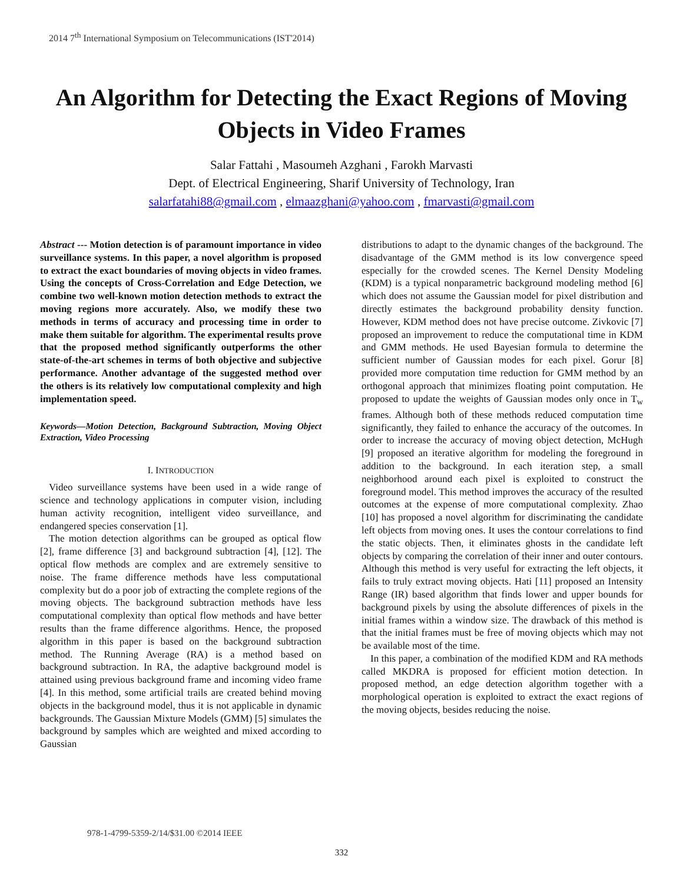2014 7<sup>th</sup> International Symposium on Telecommunications (IST'2014)
An Algorithm for Detecting the Exact Regions of Moving Objects in Video Frames
Salar Fattahi , Masoumeh Azghani , Farokh Marvasti
Dept. of Electrical Engineering, Sharif University of Technology, Iran
salarfatahi88@gmail.com , elmaazghani@yahoo.com , fmarvasti@gmail.com
Abstract --- Motion detection is of paramount importance in video surveillance systems. In this paper, a novel algorithm is proposed to extract the exact boundaries of moving objects in video frames. Using the concepts of Cross-Correlation and Edge Detection, we combine two well-known motion detection methods to extract the moving regions more accurately. Also, we modify these two methods in terms of accuracy and processing time in order to make them suitable for algorithm. The experimental results prove that the proposed method significantly outperforms the other state-of-the-art schemes in terms of both objective and subjective performance. Another advantage of the suggested method over the others is its relatively low computational complexity and high implementation speed.
Keywords—Motion Detection, Background Subtraction, Moving Object Extraction, Video Processing
I. INTRODUCTION
Video surveillance systems have been used in a wide range of science and technology applications in computer vision, including human activity recognition, intelligent video surveillance, and endangered species conservation [1].
The motion detection algorithms can be grouped as optical flow [2], frame difference [3] and background subtraction [4], [12]. The optical flow methods are complex and are extremely sensitive to noise. The frame difference methods have less computational complexity but do a poor job of extracting the complete regions of the moving objects. The background subtraction methods have less computational complexity than optical flow methods and have better results than the frame difference algorithms. Hence, the proposed algorithm in this paper is based on the background subtraction method. The Running Average (RA) is a method based on background subtraction. In RA, the adaptive background model is attained using previous background frame and incoming video frame [4]. In this method, some artificial trails are created behind moving objects in the background model, thus it is not applicable in dynamic backgrounds. The Gaussian Mixture Models (GMM) [5] simulates the background by samples which are weighted and mixed according to Gaussian
distributions to adapt to the dynamic changes of the background. The disadvantage of the GMM method is its low convergence speed especially for the crowded scenes. The Kernel Density Modeling (KDM) is a typical nonparametric background modeling method [6] which does not assume the Gaussian model for pixel distribution and directly estimates the background probability density function. However, KDM method does not have precise outcome. Zivkovic [7] proposed an improvement to reduce the computational time in KDM and GMM methods. He used Bayesian formula to determine the sufficient number of Gaussian modes for each pixel. Gorur [8] provided more computation time reduction for GMM method by an orthogonal approach that minimizes floating point computation. He proposed to update the weights of Gaussian modes only once in T<sub>w</sub> frames. Although both of these methods reduced computation time significantly, they failed to enhance the accuracy of the outcomes. In order to increase the accuracy of moving object detection, McHugh [9] proposed an iterative algorithm for modeling the foreground in addition to the background. In each iteration step, a small neighborhood around each pixel is exploited to construct the foreground model. This method improves the accuracy of the resulted outcomes at the expense of more computational complexity. Zhao [10] has proposed a novel algorithm for discriminating the candidate left objects from moving ones. It uses the contour correlations to find the static objects. Then, it eliminates ghosts in the candidate left objects by comparing the correlation of their inner and outer contours. Although this method is very useful for extracting the left objects, it fails to truly extract moving objects. Hati [11] proposed an Intensity Range (IR) based algorithm that finds lower and upper bounds for background pixels by using the absolute differences of pixels in the initial frames within a window size. The drawback of this method is that the initial frames must be free of moving objects which may not be available most of the time.
In this paper, a combination of the modified KDM and RA methods called MKDRA is proposed for efficient motion detection. In proposed method, an edge detection algorithm together with a morphological operation is exploited to extract the exact regions of the moving objects, besides reducing the noise.
978-1-4799-5359-2/14/$31.00 ©2014 IEEE
332